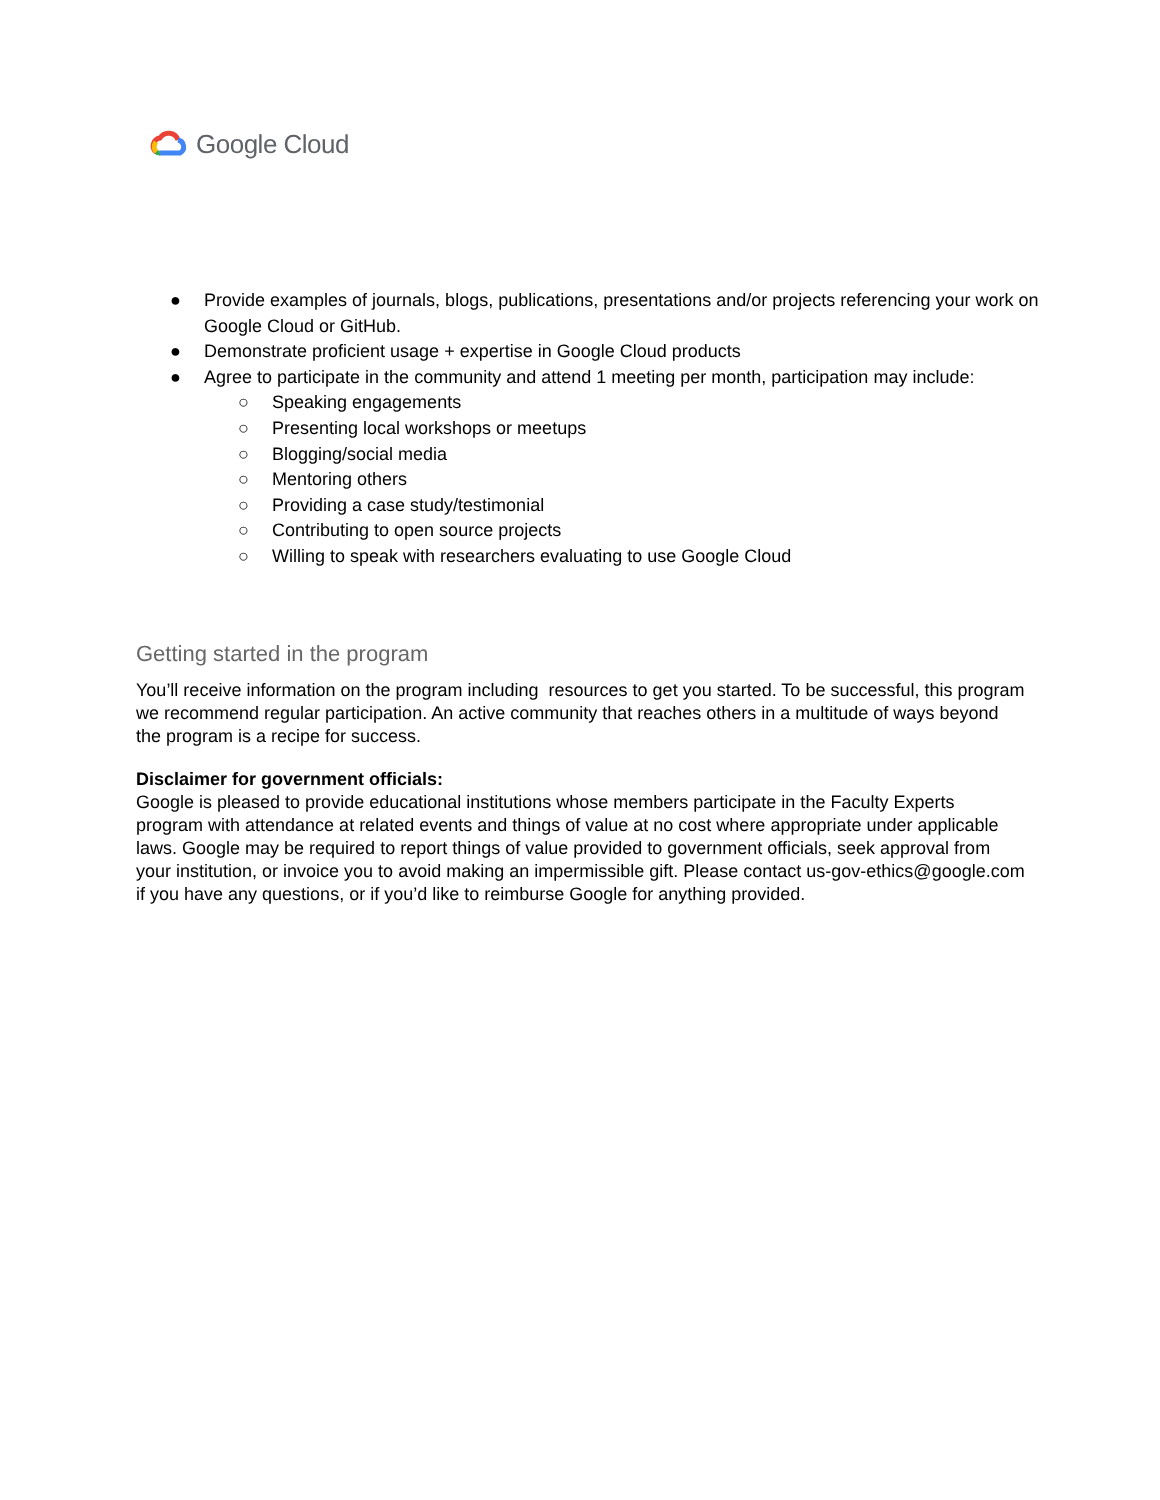Google Cloud
● Provide examples of journals, blogs, publications, presentations and/or projects referencing your work on Google Cloud or GitHub.
● Demonstrate proficient usage + expertise in Google Cloud products
● Agree to participate in the community and attend 1 meeting per month, participation may include:
○ Speaking engagements
○ Presenting local workshops or meetups
○ Blogging/social media
○ Mentoring others
○ Providing a case study/testimonial
○ Contributing to open source projects
○ Willing to speak with researchers evaluating to use Google Cloud
Getting started in the program
You’ll receive information on the program including resources to get you started. To be successful, this program we recommend regular participation. An active community that reaches others in a multitude of ways beyond the program is a recipe for success.
Disclaimer for government officials:
Google is pleased to provide educational institutions whose members participate in the Faculty Experts program with attendance at related events and things of value at no cost where appropriate under applicable laws. Google may be required to report things of value provided to government officials, seek approval from your institution, or invoice you to avoid making an impermissible gift. Please contact us-gov-ethics@google.com if you have any questions, or if you’d like to reimburse Google for anything provided.